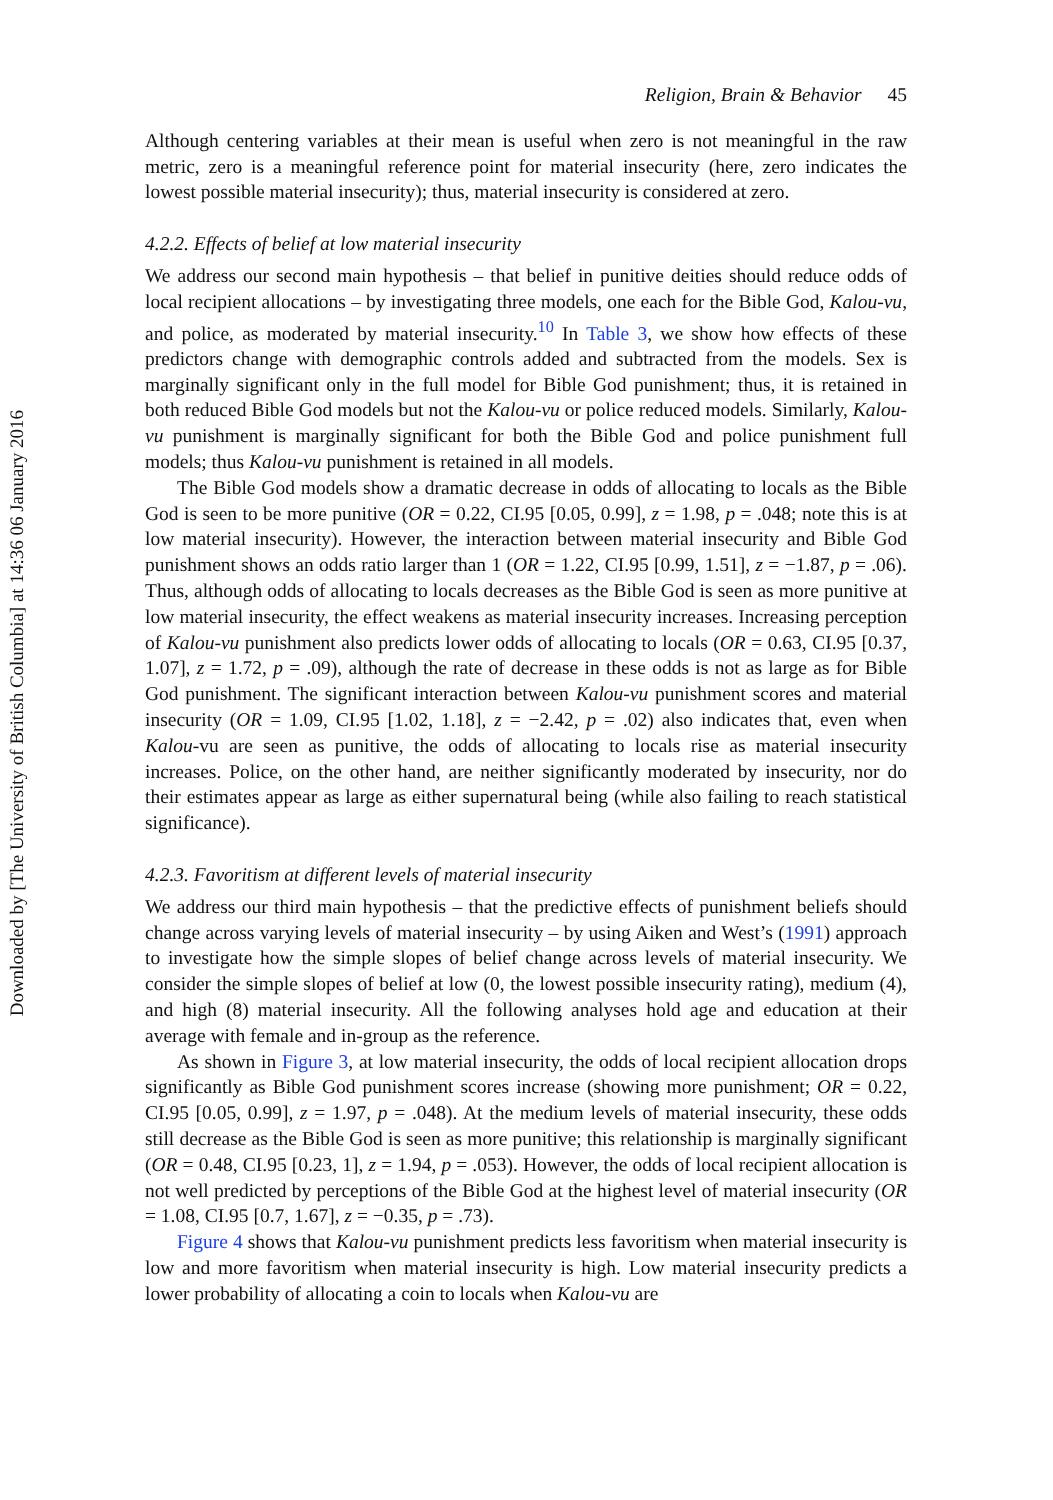Downloaded by [The University of British Columbia] at 14:36 06 January 2016
Religion, Brain & Behavior 45
Although centering variables at their mean is useful when zero is not meaningful in the raw metric, zero is a meaningful reference point for material insecurity (here, zero indicates the lowest possible material insecurity); thus, material insecurity is considered at zero.
4.2.2. Effects of belief at low material insecurity
We address our second main hypothesis – that belief in punitive deities should reduce odds of local recipient allocations – by investigating three models, one each for the Bible God, Kalou-vu, and police, as moderated by material insecurity.<sup>10</sup> In Table 3, we show how effects of these predictors change with demographic controls added and subtracted from the models. Sex is marginally significant only in the full model for Bible God punishment; thus, it is retained in both reduced Bible God models but not the Kalou-vu or police reduced models. Similarly, Kalou-vu punishment is marginally significant for both the Bible God and police punishment full models; thus Kalou-vu punishment is retained in all models.
The Bible God models show a dramatic decrease in odds of allocating to locals as the Bible God is seen to be more punitive (OR = 0.22, CI.95 [0.05, 0.99], z = 1.98, p = .048; note this is at low material insecurity). However, the interaction between material insecurity and Bible God punishment shows an odds ratio larger than 1 (OR = 1.22, CI.95 [0.99, 1.51], z = −1.87, p = .06). Thus, although odds of allocating to locals decreases as the Bible God is seen as more punitive at low material insecurity, the effect weakens as material insecurity increases. Increasing perception of Kalou-vu punishment also predicts lower odds of allocating to locals (OR = 0.63, CI.95 [0.37, 1.07], z = 1.72, p = .09), although the rate of decrease in these odds is not as large as for Bible God punishment. The significant interaction between Kalou-vu punishment scores and material insecurity (OR = 1.09, CI.95 [1.02, 1.18], z = −2.42, p = .02) also indicates that, even when Kalou-vu are seen as punitive, the odds of allocating to locals rise as material insecurity increases. Police, on the other hand, are neither significantly moderated by insecurity, nor do their estimates appear as large as either supernatural being (while also failing to reach statistical significance).
4.2.3. Favoritism at different levels of material insecurity
We address our third main hypothesis – that the predictive effects of punishment beliefs should change across varying levels of material insecurity – by using Aiken and West’s (1991) approach to investigate how the simple slopes of belief change across levels of material insecurity. We consider the simple slopes of belief at low (0, the lowest possible insecurity rating), medium (4), and high (8) material insecurity. All the following analyses hold age and education at their average with female and in-group as the reference.
As shown in Figure 3, at low material insecurity, the odds of local recipient allocation drops significantly as Bible God punishment scores increase (showing more punishment; OR = 0.22, CI.95 [0.05, 0.99], z = 1.97, p = .048). At the medium levels of material insecurity, these odds still decrease as the Bible God is seen as more punitive; this relationship is marginally significant (OR = 0.48, CI.95 [0.23, 1], z = 1.94, p = .053). However, the odds of local recipient allocation is not well predicted by perceptions of the Bible God at the highest level of material insecurity (OR = 1.08, CI.95 [0.7, 1.67], z = −0.35, p = .73).
Figure 4 shows that Kalou-vu punishment predicts less favoritism when material insecurity is low and more favoritism when material insecurity is high. Low material insecurity predicts a lower probability of allocating a coin to locals when Kalou-vu are